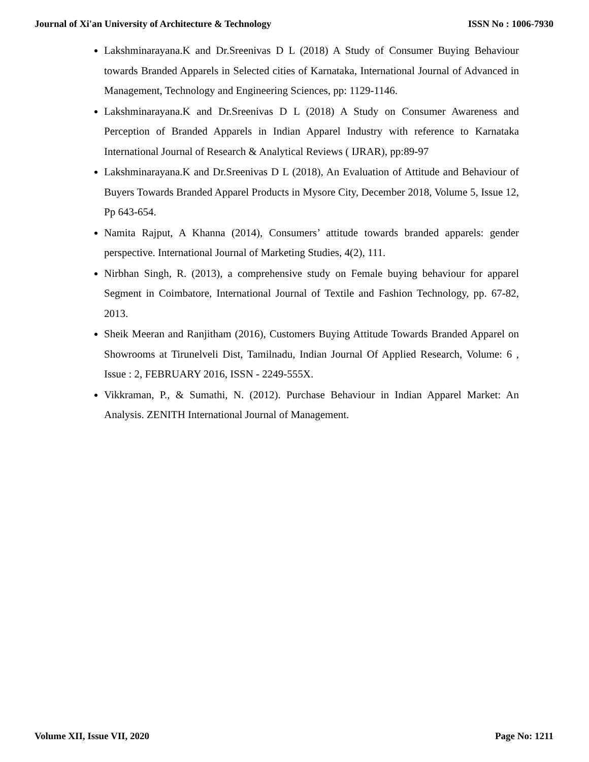Journal of Xi'an University of Architecture & Technology ISSN No : 1006-7930
Lakshminarayana.K and Dr.Sreenivas D L (2018) A Study of Consumer Buying Behaviour towards Branded Apparels in Selected cities of Karnataka, International Journal of Advanced in Management, Technology and Engineering Sciences, pp: 1129-1146.
Lakshminarayana.K and Dr.Sreenivas D L (2018) A Study on Consumer Awareness and Perception of Branded Apparels in Indian Apparel Industry with reference to Karnataka International Journal of Research & Analytical Reviews ( IJRAR), pp:89-97
Lakshminarayana.K and Dr.Sreenivas D L (2018), An Evaluation of Attitude and Behaviour of Buyers Towards Branded Apparel Products in Mysore City, December 2018, Volume 5, Issue 12, Pp 643-654.
Namita Rajput, A Khanna (2014), Consumers’ attitude towards branded apparels: gender perspective. International Journal of Marketing Studies, 4(2), 111.
Nirbhan Singh, R. (2013), a comprehensive study on Female buying behaviour for apparel Segment in Coimbatore, International Journal of Textile and Fashion Technology, pp. 67-82, 2013.
Sheik Meeran and Ranjitham (2016), Customers Buying Attitude Towards Branded Apparel on Showrooms at Tirunelveli Dist, Tamilnadu, Indian Journal Of Applied Research, Volume: 6 , Issue : 2, FEBRUARY 2016, ISSN - 2249-555X.
Vikkraman, P., & Sumathi, N. (2012). Purchase Behaviour in Indian Apparel Market: An Analysis. ZENITH International Journal of Management.
Volume XII, Issue VII, 2020 Page No: 1211